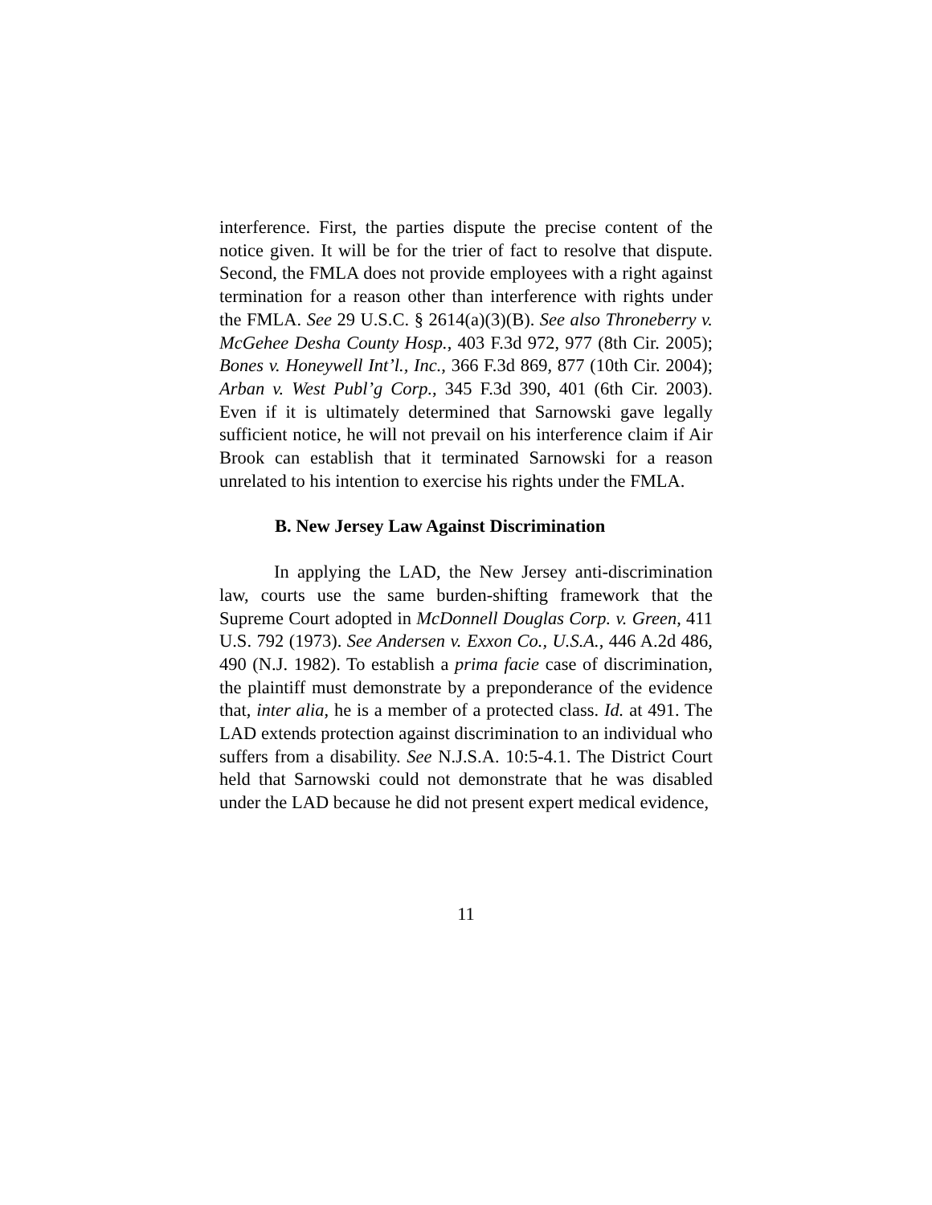interference. First, the parties dispute the precise content of the notice given. It will be for the trier of fact to resolve that dispute. Second, the FMLA does not provide employees with a right against termination for a reason other than interference with rights under the FMLA. See 29 U.S.C. § 2614(a)(3)(B). See also Throneberry v. McGehee Desha County Hosp., 403 F.3d 972, 977 (8th Cir. 2005); Bones v. Honeywell Int’l., Inc., 366 F.3d 869, 877 (10th Cir. 2004); Arban v. West Publ’g Corp., 345 F.3d 390, 401 (6th Cir. 2003). Even if it is ultimately determined that Sarnowski gave legally sufficient notice, he will not prevail on his interference claim if Air Brook can establish that it terminated Sarnowski for a reason unrelated to his intention to exercise his rights under the FMLA.
B. New Jersey Law Against Discrimination
In applying the LAD, the New Jersey anti-discrimination law, courts use the same burden-shifting framework that the Supreme Court adopted in McDonnell Douglas Corp. v. Green, 411 U.S. 792 (1973). See Andersen v. Exxon Co., U.S.A., 446 A.2d 486, 490 (N.J. 1982). To establish a prima facie case of discrimination, the plaintiff must demonstrate by a preponderance of the evidence that, inter alia, he is a member of a protected class. Id. at 491. The LAD extends protection against discrimination to an individual who suffers from a disability. See N.J.S.A. 10:5-4.1. The District Court held that Sarnowski could not demonstrate that he was disabled under the LAD because he did not present expert medical evidence,
11